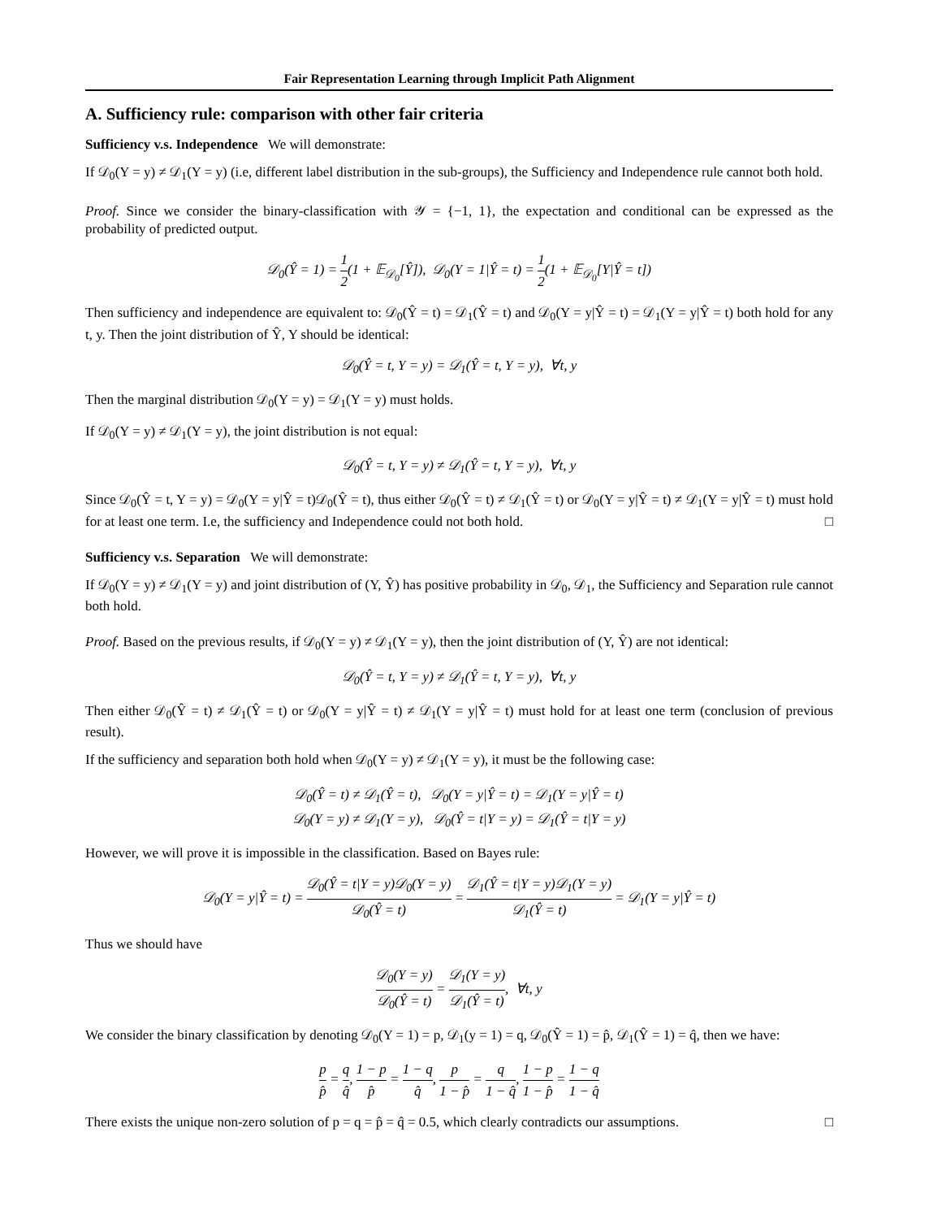Fair Representation Learning through Implicit Path Alignment
A. Sufficiency rule: comparison with other fair criteria
Sufficiency v.s. Independence We will demonstrate:
If 𝒟<sub>0</sub>(Y = y) ≠ 𝒟<sub>1</sub>(Y = y) (i.e, different label distribution in the sub-groups), the Sufficiency and Independence rule cannot both hold.
Proof. Since we consider the binary-classification with 𝒴 = {−1, 1}, the expectation and conditional can be expressed as the probability of predicted output.
𝒟<sub>0</sub>(Ŷ = 1) = 1 2(1 + 𝔼<sub>𝒟<sub>0</sub></sub>[Ŷ]), 𝒟<sub>0</sub>(Y = 1|Ŷ = t) = 1 2(1 + 𝔼<sub>𝒟<sub>0</sub></sub>[Y|Ŷ = t])
Then sufficiency and independence are equivalent to: 𝒟<sub>0</sub>(Ŷ = t) = 𝒟<sub>1</sub>(Ŷ = t) and 𝒟<sub>0</sub>(Y = y|Ŷ = t) = 𝒟<sub>1</sub>(Y = y|Ŷ = t) both hold for any t, y. Then the joint distribution of Ŷ, Y should be identical:
𝒟<sub>0</sub>(Ŷ = t, Y = y) = 𝒟<sub>1</sub>(Ŷ = t, Y = y), ∀t, y
Then the marginal distribution 𝒟<sub>0</sub>(Y = y) = 𝒟<sub>1</sub>(Y = y) must holds.
If 𝒟<sub>0</sub>(Y = y) ≠ 𝒟<sub>1</sub>(Y = y), the joint distribution is not equal:
𝒟<sub>0</sub>(Ŷ = t, Y = y) ≠ 𝒟<sub>1</sub>(Ŷ = t, Y = y), ∀t, y
Since 𝒟<sub>0</sub>(Ŷ = t, Y = y) = 𝒟<sub>0</sub>(Y = y|Ŷ = t)𝒟<sub>0</sub>(Ŷ = t), thus either 𝒟<sub>0</sub>(Ŷ = t) ≠ 𝒟<sub>1</sub>(Ŷ = t) or 𝒟<sub>0</sub>(Y = y|Ŷ = t) ≠ 𝒟<sub>1</sub>(Y = y|Ŷ = t) must hold for at least one term. I.e, the sufficiency and Independence could not both hold. □
Sufficiency v.s. Separation We will demonstrate:
If 𝒟<sub>0</sub>(Y = y) ≠ 𝒟<sub>1</sub>(Y = y) and joint distribution of (Y, Ŷ) has positive probability in 𝒟<sub>0</sub>, 𝒟<sub>1</sub>, the Sufficiency and Separation rule cannot both hold.
Proof. Based on the previous results, if 𝒟<sub>0</sub>(Y = y) ≠ 𝒟<sub>1</sub>(Y = y), then the joint distribution of (Y, Ŷ) are not identical:
𝒟<sub>0</sub>(Ŷ = t, Y = y) ≠ 𝒟<sub>1</sub>(Ŷ = t, Y = y), ∀t, y
Then either 𝒟<sub>0</sub>(Ŷ = t) ≠ 𝒟<sub>1</sub>(Ŷ = t) or 𝒟<sub>0</sub>(Y = y|Ŷ = t) ≠ 𝒟<sub>1</sub>(Y = y|Ŷ = t) must hold for at least one term (conclusion of previous result).
If the sufficiency and separation both hold when 𝒟<sub>0</sub>(Y = y) ≠ 𝒟<sub>1</sub>(Y = y), it must be the following case:
𝒟<sub>0</sub>(Ŷ = t) ≠ 𝒟<sub>1</sub>(Ŷ = t), 𝒟<sub>0</sub>(Y = y|Ŷ = t) = 𝒟<sub>1</sub>(Y = y|Ŷ = t)
𝒟<sub>0</sub>(Y = y) ≠ 𝒟<sub>1</sub>(Y = y), 𝒟<sub>0</sub>(Ŷ = t|Y = y) = 𝒟<sub>1</sub>(Ŷ = t|Y = y)
However, we will prove it is impossible in the classification. Based on Bayes rule:
𝒟<sub>0</sub>(Y = y|Ŷ = t) = 𝒟<sub>0</sub>(Ŷ = t|Y = y)𝒟<sub>0</sub>(Y = y) 𝒟<sub>0</sub>(Ŷ = t) = 𝒟<sub>1</sub>(Ŷ = t|Y = y)𝒟<sub>1</sub>(Y = y) 𝒟<sub>1</sub>(Ŷ = t) = 𝒟<sub>1</sub>(Y = y|Ŷ = t)
Thus we should have
𝒟<sub>0</sub>(Y = y) 𝒟<sub>0</sub>(Ŷ = t) = 𝒟<sub>1</sub>(Y = y) 𝒟<sub>1</sub>(Ŷ = t), ∀t, y
We consider the binary classification by denoting 𝒟<sub>0</sub>(Y = 1) = p, 𝒟<sub>1</sub>(y = 1) = q, 𝒟<sub>0</sub>(Ŷ = 1) = p̂, 𝒟<sub>1</sub>(Ŷ = 1) = q̂, then we have:
p p̂ = q q̂, 1 − p p̂ = 1 − q q̂, p 1 − p̂ = q 1 − q̂, 1 − p 1 − p̂ = 1 − q 1 − q̂
There exists the unique non-zero solution of p = q = p̂ = q̂ = 0.5, which clearly contradicts our assumptions. □